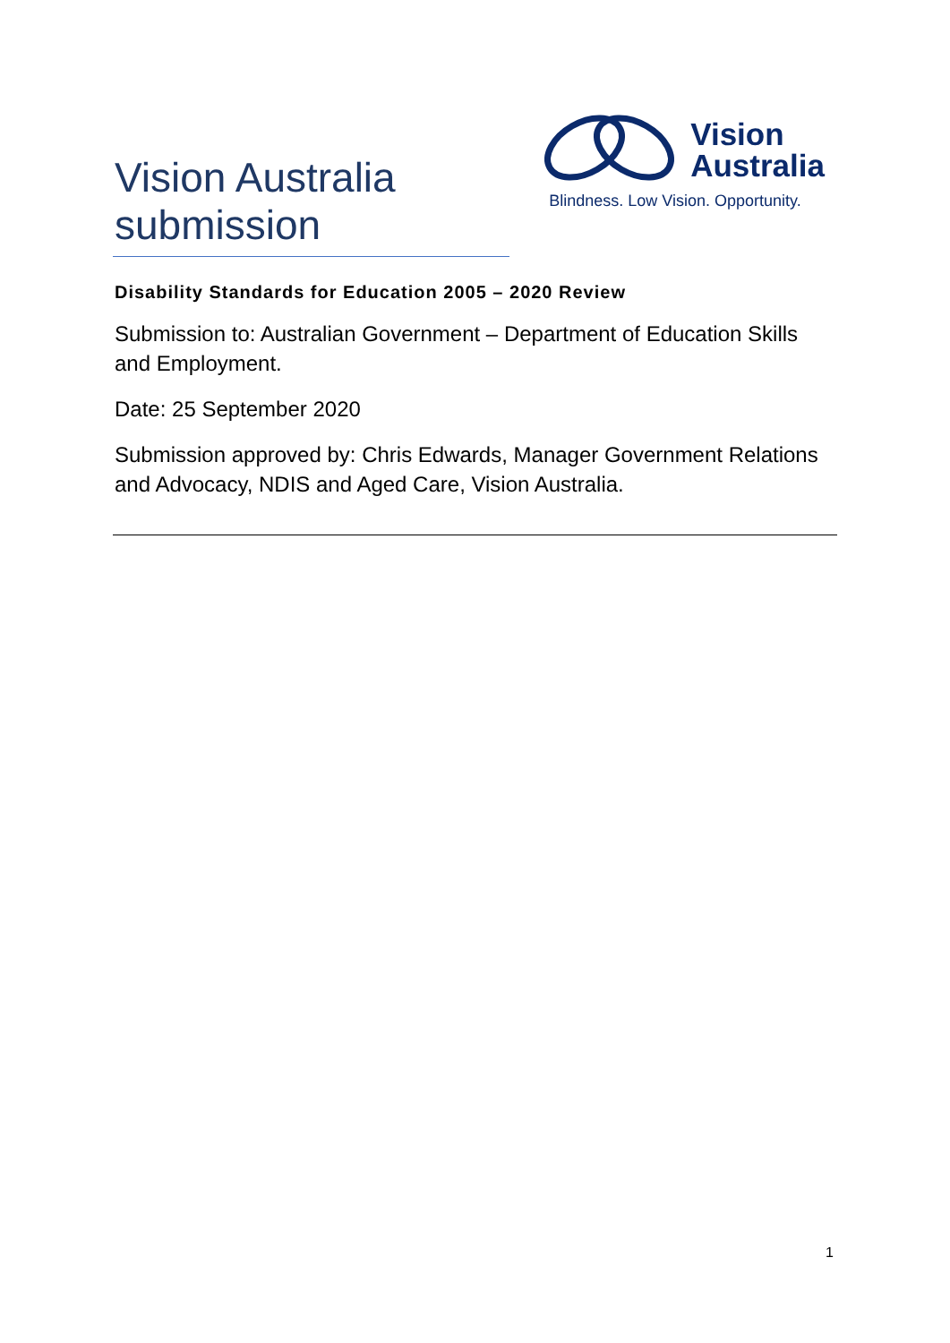Vision Australia
submission
Vision
Australia
Blindness. Low Vision. Opportunity.
Disability Standards for Education 2005 – 2020 Review
Submission to: Australian Government – Department of Education Skills and Employment.
Date: 25 September 2020
Submission approved by: Chris Edwards, Manager Government Relations and Advocacy, NDIS and Aged Care, Vision Australia.
1